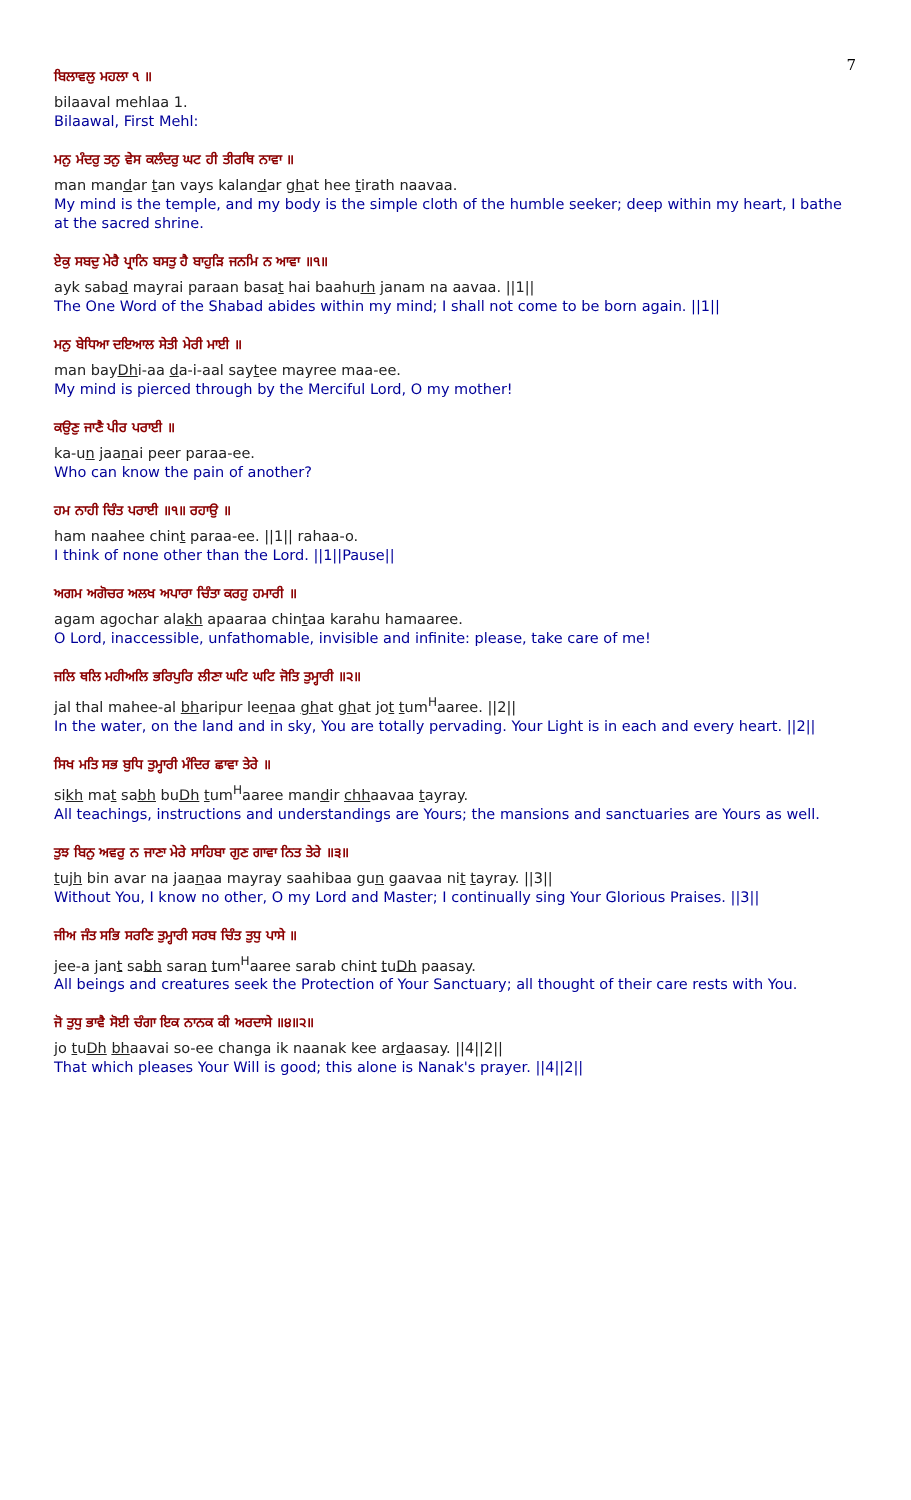7
ਬਿਲਾਵਲੁ ਮਹਲਾ ੧ ॥
bilaaval mehlaa 1.
Bilaawal, First Mehl:
ਮਨੁ ਮੰਦਰੁ ਤਨੁ ਵੇਸ ਕਲੰਦਰੁ ਘਟ ਹੀ ਤੀਰਥਿ ਨਾਵਾ ॥
man mandar tan vays kalandar ghat hee tirath naavaa.
My mind is the temple, and my body is the simple cloth of the humble seeker; deep within my heart, I bathe at the sacred shrine.
ਏਕੁ ਸਬਦੁ ਮੇਰੈ ਪ੍ਰਾਨਿ ਬਸਤੁ ਹੈ ਬਾਹੁੜਿ ਜਨਮਿ ਨ ਆਵਾ ॥੧॥
ayk sabad mayrai paraan basat hai baahurh janam na aavaa. ||1||
The One Word of the Shabad abides within my mind; I shall not come to be born again. ||1||
ਮਨੁ ਬੇਧਿਆ ਦਇਆਲ ਸੇਤੀ ਮੇਰੀ ਮਾਈ ॥
man bayDhi-aa da-i-aal saytee mayree maa-ee.
My mind is pierced through by the Merciful Lord, O my mother!
ਕਉਣੁ ਜਾਣੈ ਪੀਰ ਪਰਾਈ ॥
ka-un jaanai peer paraa-ee.
Who can know the pain of another?
ਹਮ ਨਾਹੀ ਚਿੰਤ ਪਰਾਈ ॥੧॥ ਰਹਾਉ ॥
ham naahee chint paraa-ee. ||1|| rahaa-o.
I think of none other than the Lord. ||1||Pause||
ਅਗਮ ਅਗੋਚਰ ਅਲਖ ਅਪਾਰਾ ਚਿੰਤਾ ਕਰਹੁ ਹਮਾਰੀ ॥
agam agochar alakh apaaraa chintaa karahu hamaaree.
O Lord, inaccessible, unfathomable, invisible and infinite: please, take care of me!
ਜਲਿ ਥਲਿ ਮਹੀਅਲਿ ਭਰਿਪੁਰਿ ਲੀਣਾ ਘਟਿ ਘਟਿ ਜੋਤਿ ਤੁਮ੍ਹਾਰੀ ॥੨॥
jal thal mahee-al bharipur leenaa ghat ghat jot tum<sup>H</sup>aaree. ||2||
In the water, on the land and in sky, You are totally pervading. Your Light is in each and every heart. ||2||
ਸਿਖ ਮਤਿ ਸਭ ਬੁਧਿ ਤੁਮ੍ਹਾਰੀ ਮੰਦਿਰ ਛਾਵਾ ਤੇਰੇ ॥
sikh mat sabh buDh tum<sup>H</sup>aaree mandir chhaavaa tayray.
All teachings, instructions and understandings are Yours; the mansions and sanctuaries are Yours as well.
ਤੁਝ ਬਿਨੁ ਅਵਰੁ ਨ ਜਾਣਾ ਮੇਰੇ ਸਾਹਿਬਾ ਗੁਣ ਗਾਵਾ ਨਿਤ ਤੇਰੇ ॥੩॥
tujh bin avar na jaanaa mayray saahibaa gun gaavaa nit tayray. ||3||
Without You, I know no other, O my Lord and Master; I continually sing Your Glorious Praises. ||3||
ਜੀਅ ਜੰਤ ਸਭਿ ਸਰਣਿ ਤੁਮ੍ਹਾਰੀ ਸਰਬ ਚਿੰਤ ਤੁਧੁ ਪਾਸੇ ॥
jee-a jant sabh saran tum<sup>H</sup>aaree sarab chint tuDh paasay.
All beings and creatures seek the Protection of Your Sanctuary; all thought of their care rests with You.
ਜੋ ਤੁਧੁ ਭਾਵੈ ਸੋਈ ਚੰਗਾ ਇਕ ਨਾਨਕ ਕੀ ਅਰਦਾਸੇ ॥੪॥੨॥
jo tuDh bhaavai so-ee changa ik naanak kee ardaasay. ||4||2||
That which pleases Your Will is good; this alone is Nanak's prayer. ||4||2||